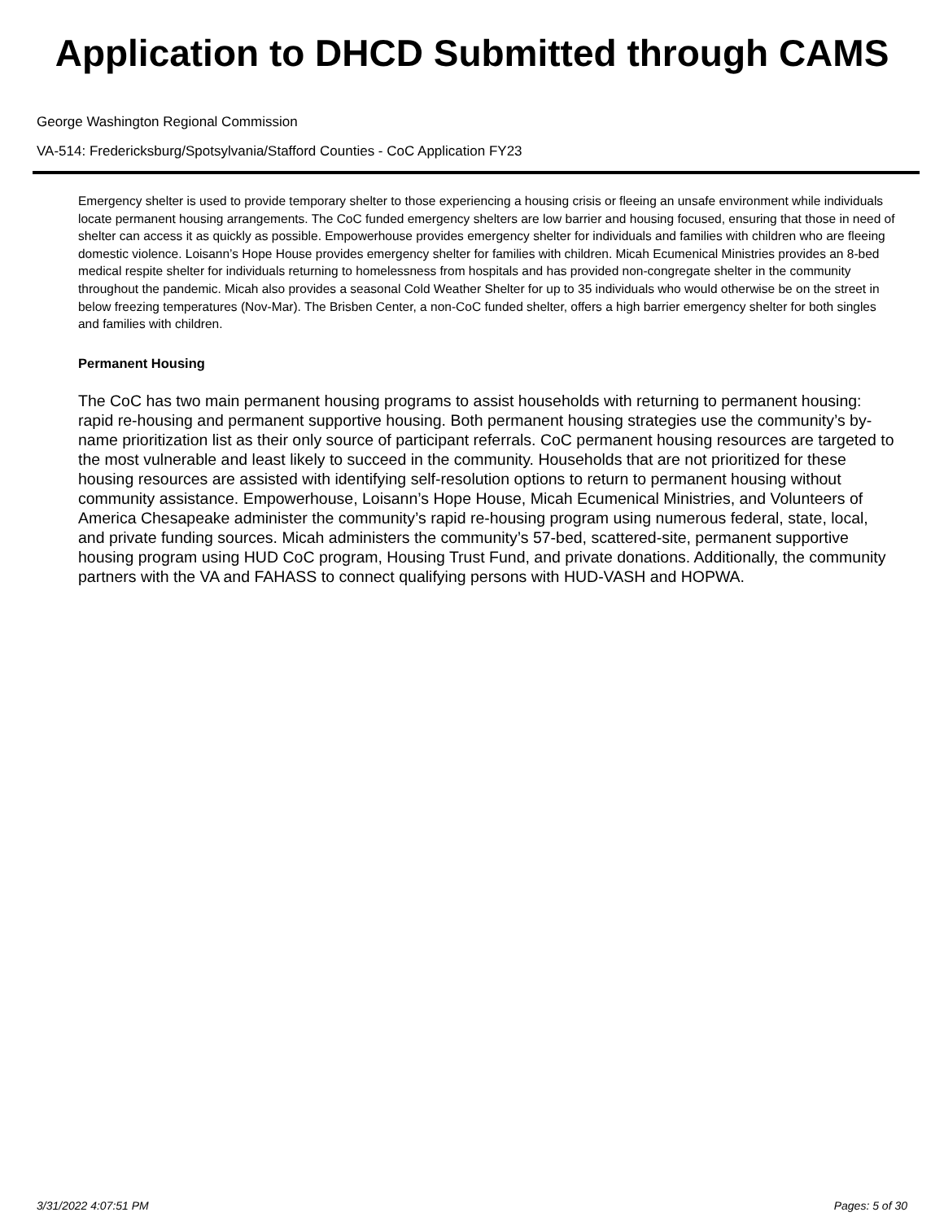Application to DHCD Submitted through CAMS
George Washington Regional Commission
VA-514: Fredericksburg/Spotsylvania/Stafford Counties - CoC Application FY23
Emergency shelter is used to provide temporary shelter to those experiencing a housing crisis or fleeing an unsafe environment while individuals locate permanent housing arrangements. The CoC funded emergency shelters are low barrier and housing focused, ensuring that those in need of shelter can access it as quickly as possible. Empowerhouse provides emergency shelter for individuals and families with children who are fleeing domestic violence. Loisann’s Hope House provides emergency shelter for families with children. Micah Ecumenical Ministries provides an 8-bed medical respite shelter for individuals returning to homelessness from hospitals and has provided non-congregate shelter in the community throughout the pandemic. Micah also provides a seasonal Cold Weather Shelter for up to 35 individuals who would otherwise be on the street in below freezing temperatures (Nov-Mar). The Brisben Center, a non-CoC funded shelter, offers a high barrier emergency shelter for both singles and families with children.
Permanent Housing
The CoC has two main permanent housing programs to assist households with returning to permanent housing: rapid re-housing and permanent supportive housing. Both permanent housing strategies use the community’s by-name prioritization list as their only source of participant referrals. CoC permanent housing resources are targeted to the most vulnerable and least likely to succeed in the community. Households that are not prioritized for these housing resources are assisted with identifying self-resolution options to return to permanent housing without community assistance. Empowerhouse, Loisann’s Hope House, Micah Ecumenical Ministries, and Volunteers of America Chesapeake administer the community’s rapid re-housing program using numerous federal, state, local, and private funding sources. Micah administers the community’s 57-bed, scattered-site, permanent supportive housing program using HUD CoC program, Housing Trust Fund, and private donations. Additionally, the community partners with the VA and FAHASS to connect qualifying persons with HUD-VASH and HOPWA.
3/31/2022 4:07:51 PM Pages: 5 of 30